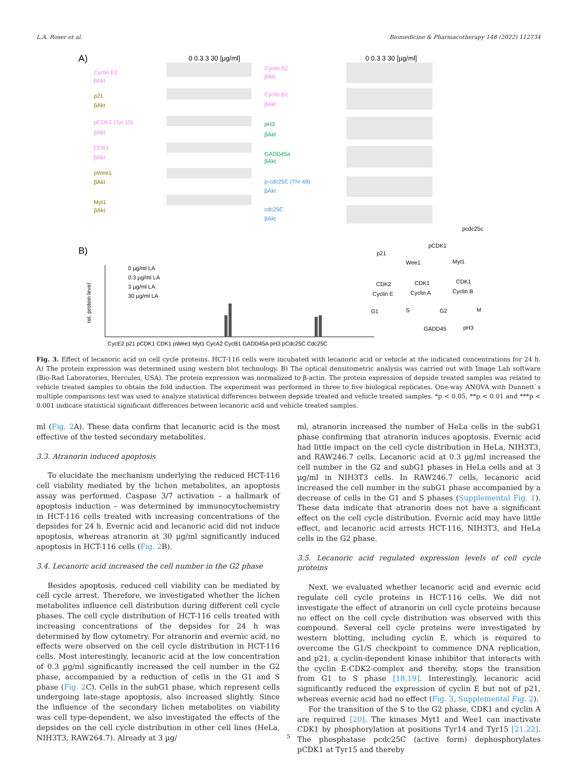L.A. Roser et al. Biomedicine & Pharmacotherapy 148 (2022) 112734
A)
0 0.3 3 30 [µg/ml]
0 0.3 3 30 [µg/ml]
Cyclin E2
βAkt
pCDK1 (Tyr 15)
βAkt
CDK1
βAkt
Cyclin A2
βAkt
Cyclin B1
βAkt
p21
βAkt
pWee1
βAkt
Myt1
βAkt
pH3
βAkt
GADD45a
βAkt
p-cdc25C (Thr 48)
βAkt
cdc25C
βAkt
B)
0 µg/ml LA
0.3 µg/ml LA
3 µg/ml LA
30 µg/ml LA
rel. protein level
CycE2 p21 pCDK1 CDK1 pWee1 Myt1 CycA2 CycB1 GADD45A pH3 pCdc25C Cdc25C
p21
Wee1
Myt1
pCDK1
pcdc25c
CDK2
Cyclin E
CDK1
Cyclin A
CDK1
Cyclin B
G1
S
G2
M
GADD45
pH3
Fig. 3. Effect of lecanoric acid on cell cycle proteins. HCT-116 cells were incubated with lecanoric acid or vehicle at the indicated concentrations for 24 h. A) The protein expression was determined using western blot technology. B) The optical densitometric analysis was carried out with Image Lab software (Bio-Rad Laboratories, Hercules, USA). The protein expression was normalized to β-actin. The protein expression of depside treated samples was related to vehicle treated samples to obtain the fold induction. The experiment was performed in three to five biological replicates. One-way ANOVA with Dunnett`s multiple comparisons test was used to analyze statistical differences between depside treated and vehicle treated samples. *p < 0.05, **p < 0.01 and ***p < 0.001 indicate statistical significant differences between lecanoric acid and vehicle treated samples.
ml (Fig. 2 A). These data confirm that lecanoric acid is the most effective of the tested secondary metabolites.
3.3. Atranorin induced apoptosis
To elucidate the mechanism underlying the reduced HCT-116 cell viability mediated by the lichen metabolites, an apoptosis assay was performed. Caspase 3/7 activation – a hallmark of apoptosis induction – was determined by immunocytochemistry in HCT-116 cells treated with increasing concentrations of the depsides for 24 h. Evernic acid and lecanoric acid did not induce apoptosis, whereas atranorin at 30 µg/ml significantly induced apoptosis in HCT-116 cells (Fig. 2 B).
3.4. Lecanoric acid increased the cell number in the G2 phase
Besides apoptosis, reduced cell viability can be mediated by cell cycle arrest. Therefore, we investigated whether the lichen metabolites influence cell distribution during different cell cycle phases. The cell cycle distribution of HCT-116 cells treated with increasing concentrations of the depsides for 24 h was determined by flow cytometry. For atranorin and evernic acid, no effects were observed on the cell cycle distribution in HCT-116 cells. Most interestingly, lecanoric acid at the low concentration of 0.3 µg/ml significantly increased the cell number in the G2 phase, accompanied by a reduction of cells in the G1 and S phase (Fig. 2 C). Cells in the subG1 phase, which represent cells undergoing late-stage apoptosis, also increased slightly. Since the influence of the secondary lichen metabolites on viability was cell type-dependent, we also investigated the effects of the depsides on the cell cycle distribution in other cell lines (HeLa, NIH3T3, RAW264.7). Already at 3 µg/
ml, atranorin increased the number of HeLa cells in the subG1 phase confirming that atranorin induces apoptosis. Evernic acid had little impact on the cell cycle distribution in HeLa, NIH3T3, and RAW246.7 cells. Lecanoric acid at 0.3 µg/ml increased the cell number in the G2 and subG1 phases in HeLa cells and at 3 µg/ml in NIH3T3 cells. In RAW246.7 cells, lecanoric acid increased the cell number in the subG1 phase accompanied by a decrease of cells in the G1 and S phases (Supplemental Fig. 1). These data indicate that atranorin does not have a significant effect on the cell cycle distribution. Evernic acid may have little effect, and lecanoric acid arrests HCT-116, NIH3T3, and HeLa cells in the G2 phase.
3.5. Lecanoric acid regulated expression levels of cell cycle proteins
Next, we evaluated whether lecanoric acid and evernic acid regulate cell cycle proteins in HCT-116 cells. We did not investigate the effect of atranorin on cell cycle proteins because no effect on the cell cycle distribution was observed with this compound. Several cell cycle proteins were investigated by western blotting, including cyclin E, which is required to overcome the G1/S checkpoint to commence DNA replication, and p21, a cyclin-dependent kinase inhibitor that interacts with the cyclin E-CDK2-complex and thereby, stops the transition from G1 to S phase [18,19]. Interestingly, lecanoric acid significantly reduced the expression of cyclin E but not of p21, whereas evernic acid had no effect (Fig. 3, Supplemental Fig. 2).
For the transition of the S to the G2 phase, CDK1 and cyclin A are required [20]. The kinases Myt1 and Wee1 can inactivate CDK1 by phosphorylation at positions Tyr14 and Tyr15 [21,22]. The phosphatase pcdc25C (active form) dephosphorylates pCDK1 at Tyr15 and thereby
5